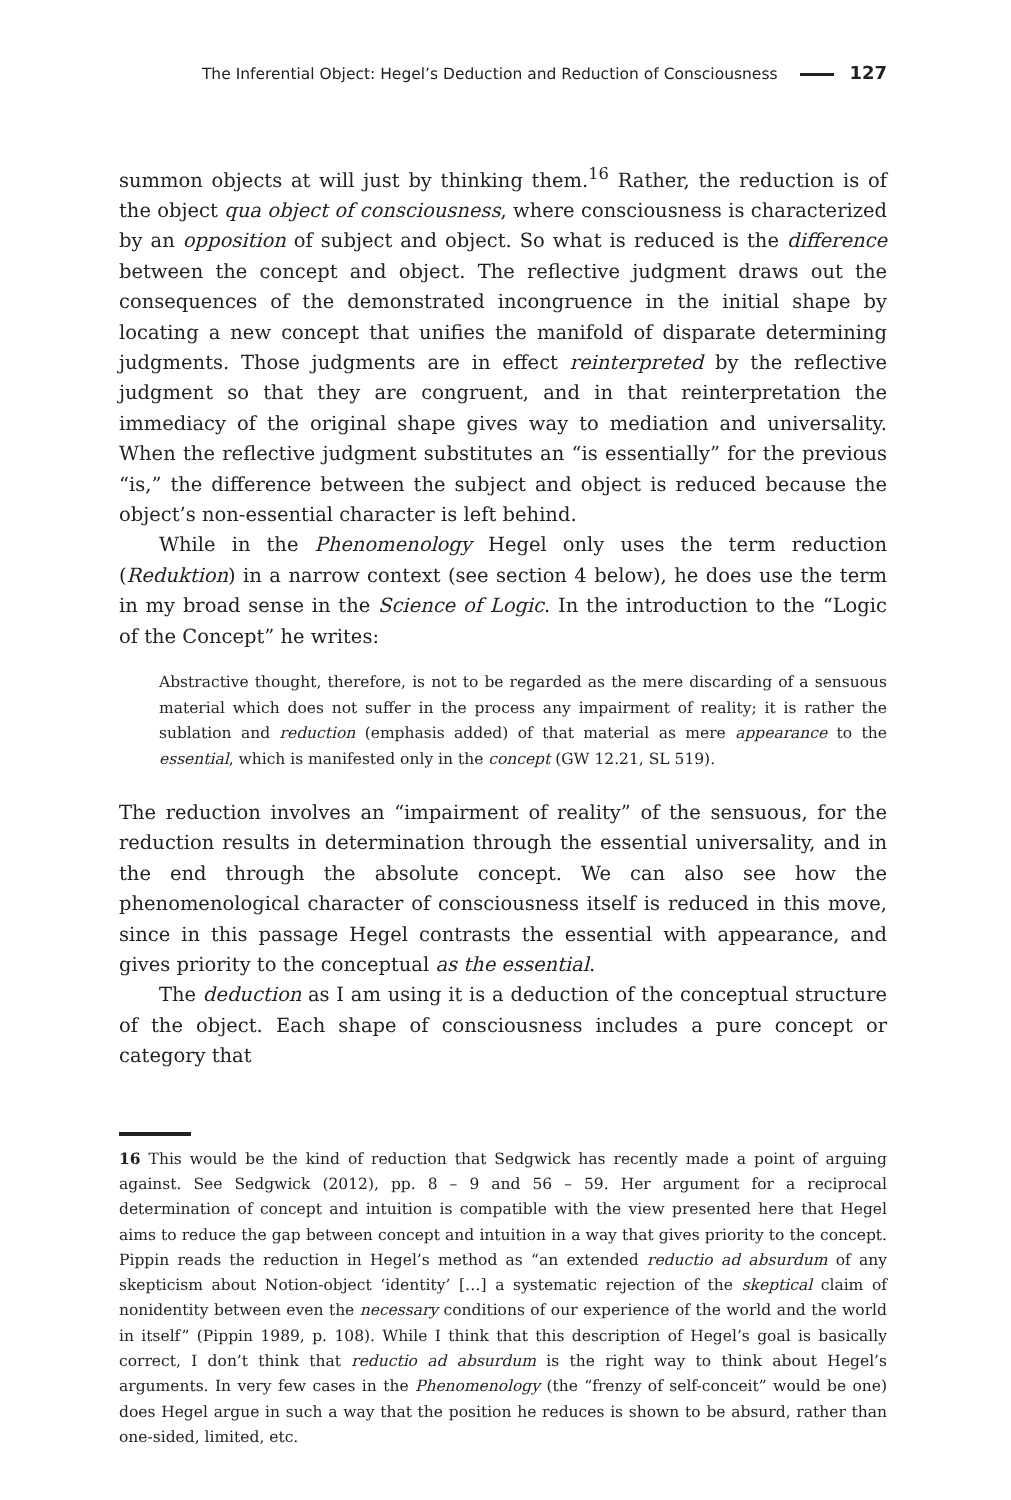The Inferential Object: Hegel’s Deduction and Reduction of Consciousness 127
summon objects at will just by thinking them.<sup>16</sup> Rather, the reduction is of the object qua object of consciousness, where consciousness is characterized by an opposition of subject and object. So what is reduced is the difference between the concept and object. The reflective judgment draws out the consequences of the demonstrated incongruence in the initial shape by locating a new concept that unifies the manifold of disparate determining judgments. Those judgments are in effect reinterpreted by the reflective judgment so that they are congruent, and in that reinterpretation the immediacy of the original shape gives way to mediation and universality. When the reflective judgment substitutes an “is essentially” for the previous “is,” the difference between the subject and object is reduced because the object’s non-essential character is left behind.
While in the Phenomenology Hegel only uses the term reduction (Reduktion) in a narrow context (see section 4 below), he does use the term in my broad sense in the Science of Logic. In the introduction to the “Logic of the Concept” he writes:
Abstractive thought, therefore, is not to be regarded as the mere discarding of a sensuous material which does not suffer in the process any impairment of reality; it is rather the sublation and reduction (emphasis added) of that material as mere appearance to the essential, which is manifested only in the concept (GW 12.21, SL 519).
The reduction involves an “impairment of reality” of the sensuous, for the reduction results in determination through the essential universality, and in the end through the absolute concept. We can also see how the phenomenological character of consciousness itself is reduced in this move, since in this passage Hegel contrasts the essential with appearance, and gives priority to the conceptual as the essential.
The deduction as I am using it is a deduction of the conceptual structure of the object. Each shape of consciousness includes a pure concept or category that
16 This would be the kind of reduction that Sedgwick has recently made a point of arguing against. See Sedgwick (2012), pp. 8 – 9 and 56 – 59. Her argument for a reciprocal determination of concept and intuition is compatible with the view presented here that Hegel aims to reduce the gap between concept and intuition in a way that gives priority to the concept. Pippin reads the reduction in Hegel’s method as “an extended reductio ad absurdum of any skepticism about Notion-object ‘identity’ […] a systematic rejection of the skeptical claim of nonidentity between even the necessary conditions of our experience of the world and the world in itself” (Pippin 1989, p. 108). While I think that this description of Hegel’s goal is basically correct, I don’t think that reductio ad absurdum is the right way to think about Hegel’s arguments. In very few cases in the Phenomenology (the “frenzy of self-conceit” would be one) does Hegel argue in such a way that the position he reduces is shown to be absurd, rather than one-sided, limited, etc.